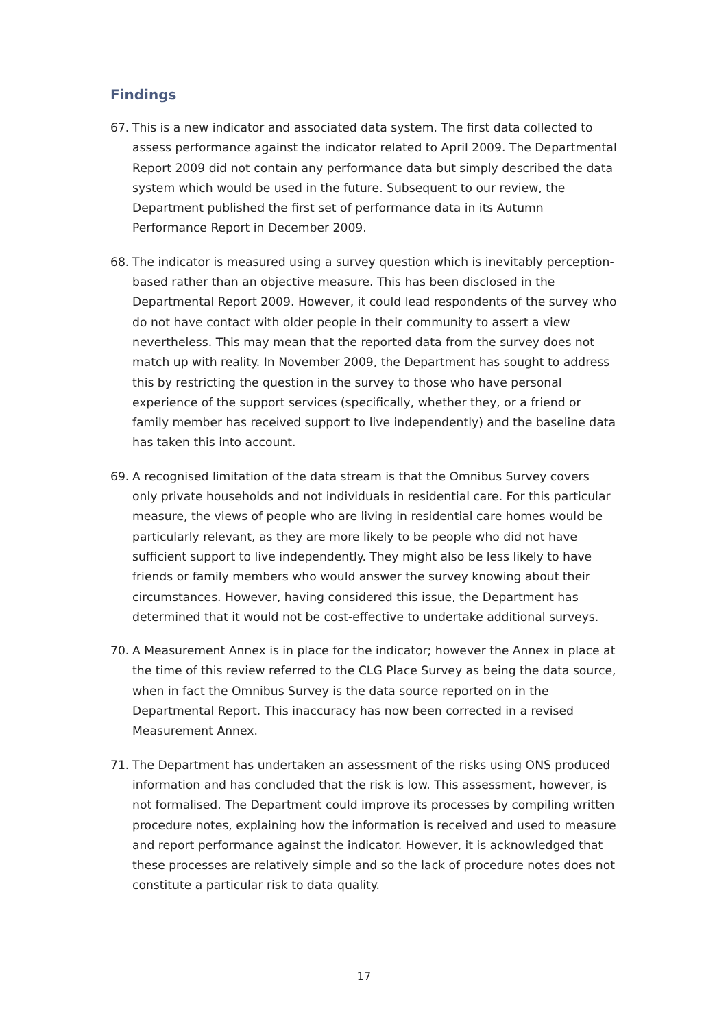Findings
67. This is a new indicator and associated data system. The first data collected to assess performance against the indicator related to April 2009. The Departmental Report 2009 did not contain any performance data but simply described the data system which would be used in the future. Subsequent to our review, the Department published the first set of performance data in its Autumn Performance Report in December 2009.
68. The indicator is measured using a survey question which is inevitably perception-based rather than an objective measure. This has been disclosed in the Departmental Report 2009. However, it could lead respondents of the survey who do not have contact with older people in their community to assert a view nevertheless. This may mean that the reported data from the survey does not match up with reality. In November 2009, the Department has sought to address this by restricting the question in the survey to those who have personal experience of the support services (specifically, whether they, or a friend or family member has received support to live independently) and the baseline data has taken this into account.
69. A recognised limitation of the data stream is that the Omnibus Survey covers only private households and not individuals in residential care. For this particular measure, the views of people who are living in residential care homes would be particularly relevant, as they are more likely to be people who did not have sufficient support to live independently. They might also be less likely to have friends or family members who would answer the survey knowing about their circumstances. However, having considered this issue, the Department has determined that it would not be cost-effective to undertake additional surveys.
70. A Measurement Annex is in place for the indicator; however the Annex in place at the time of this review referred to the CLG Place Survey as being the data source, when in fact the Omnibus Survey is the data source reported on in the Departmental Report. This inaccuracy has now been corrected in a revised Measurement Annex.
71. The Department has undertaken an assessment of the risks using ONS produced information and has concluded that the risk is low. This assessment, however, is not formalised. The Department could improve its processes by compiling written procedure notes, explaining how the information is received and used to measure and report performance against the indicator. However, it is acknowledged that these processes are relatively simple and so the lack of procedure notes does not constitute a particular risk to data quality.
17